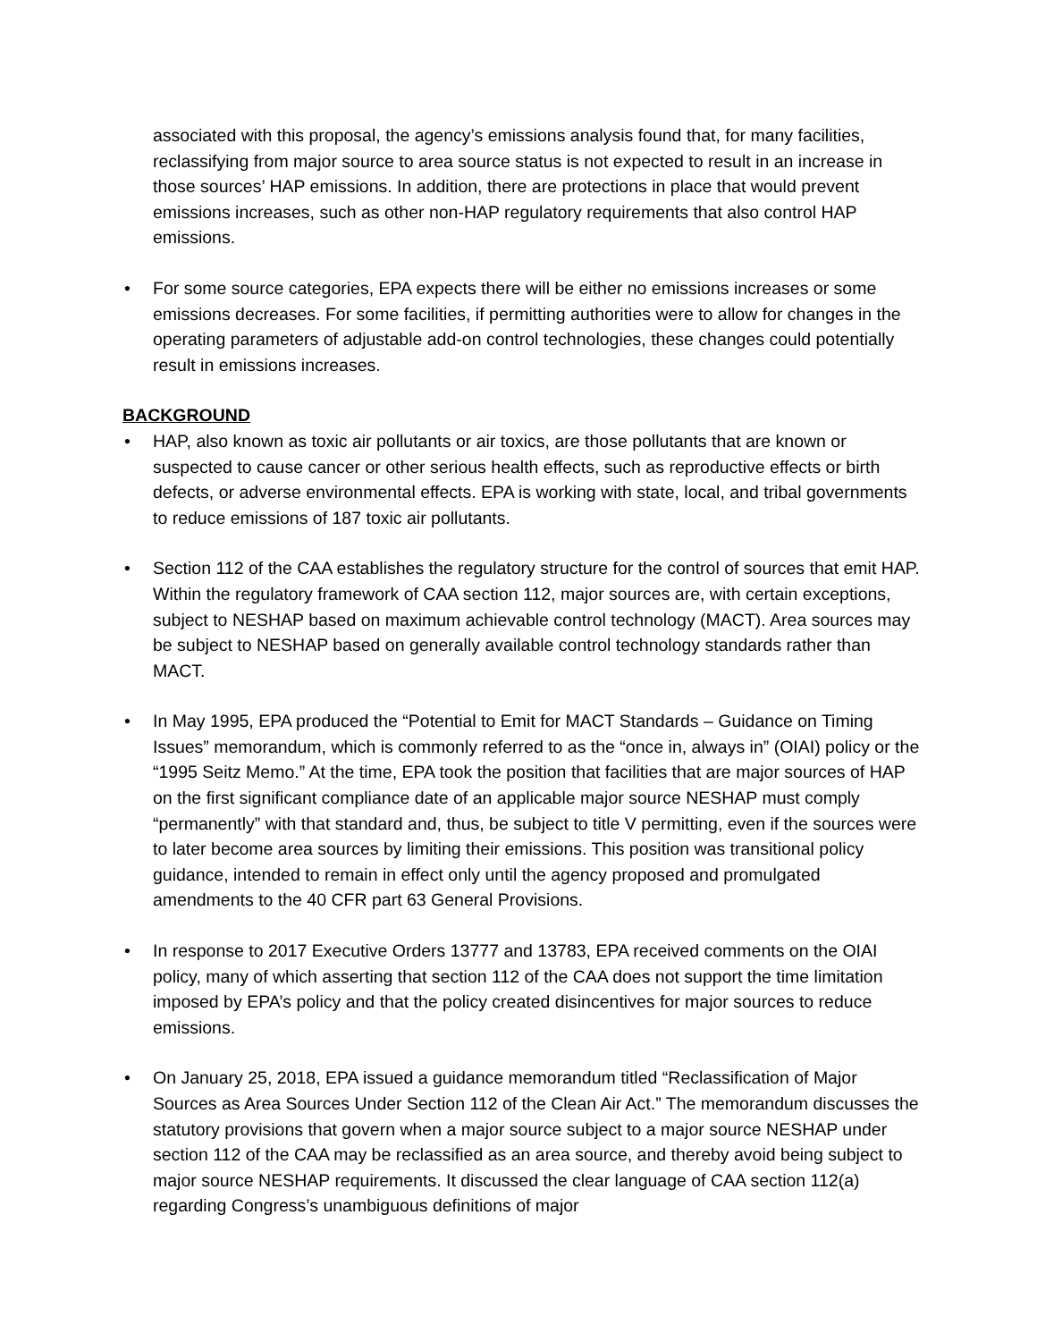associated with this proposal, the agency’s emissions analysis found that, for many facilities, reclassifying from major source to area source status is not expected to result in an increase in those sources’ HAP emissions. In addition, there are protections in place that would prevent emissions increases, such as other non-HAP regulatory requirements that also control HAP emissions.
• For some source categories, EPA expects there will be either no emissions increases or some emissions decreases. For some facilities, if permitting authorities were to allow for changes in the operating parameters of adjustable add-on control technologies, these changes could potentially result in emissions increases.
BACKGROUND
• HAP, also known as toxic air pollutants or air toxics, are those pollutants that are known or suspected to cause cancer or other serious health effects, such as reproductive effects or birth defects, or adverse environmental effects. EPA is working with state, local, and tribal governments to reduce emissions of 187 toxic air pollutants.
• Section 112 of the CAA establishes the regulatory structure for the control of sources that emit HAP. Within the regulatory framework of CAA section 112, major sources are, with certain exceptions, subject to NESHAP based on maximum achievable control technology (MACT). Area sources may be subject to NESHAP based on generally available control technology standards rather than MACT.
• In May 1995, EPA produced the “Potential to Emit for MACT Standards – Guidance on Timing Issues” memorandum, which is commonly referred to as the “once in, always in” (OIAI) policy or the “1995 Seitz Memo.” At the time, EPA took the position that facilities that are major sources of HAP on the first significant compliance date of an applicable major source NESHAP must comply “permanently” with that standard and, thus, be subject to title V permitting, even if the sources were to later become area sources by limiting their emissions. This position was transitional policy guidance, intended to remain in effect only until the agency proposed and promulgated amendments to the 40 CFR part 63 General Provisions.
• In response to 2017 Executive Orders 13777 and 13783, EPA received comments on the OIAI policy, many of which asserting that section 112 of the CAA does not support the time limitation imposed by EPA’s policy and that the policy created disincentives for major sources to reduce emissions.
• On January 25, 2018, EPA issued a guidance memorandum titled “Reclassification of Major Sources as Area Sources Under Section 112 of the Clean Air Act.” The memorandum discusses the statutory provisions that govern when a major source subject to a major source NESHAP under section 112 of the CAA may be reclassified as an area source, and thereby avoid being subject to major source NESHAP requirements. It discussed the clear language of CAA section 112(a) regarding Congress’s unambiguous definitions of major